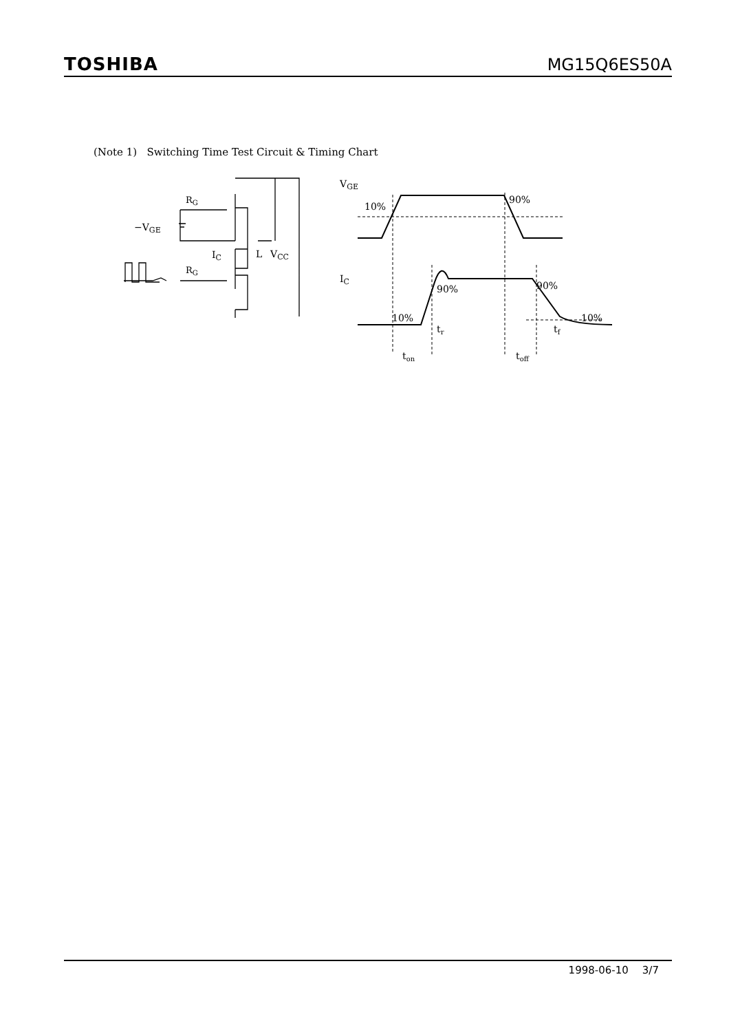TOSHIBA MG15Q6ES50A
(Note 1) Switching Time Test Circuit & Timing Chart
RG
−VGE
IC
L
VCC
RG
VGE
10%
90%
IC
90%
90%
10%
10%
tr
tf
ton
toff
1998-06-10 3/7